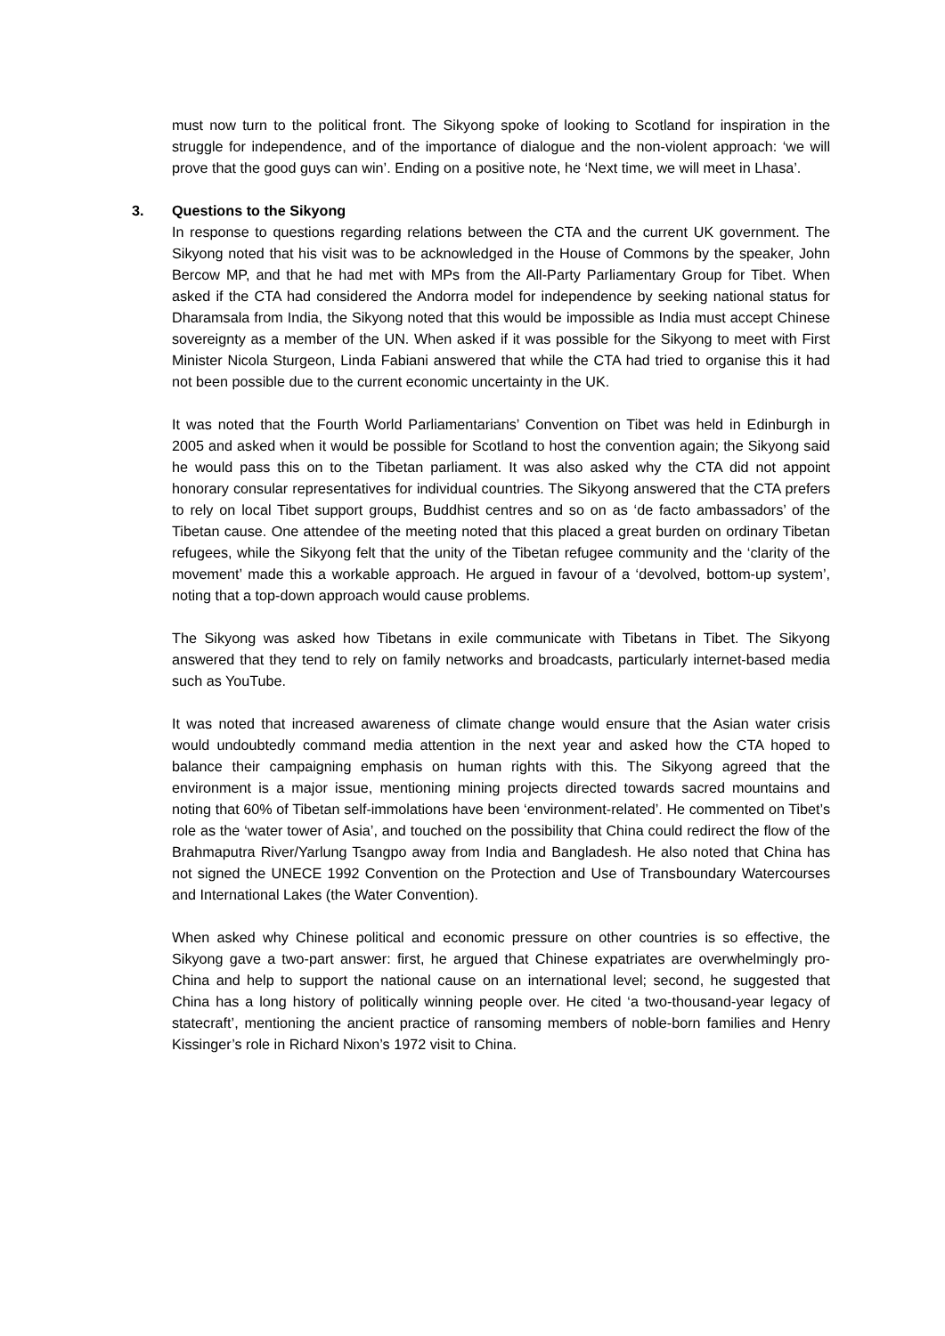must now turn to the political front. The Sikyong spoke of looking to Scotland for inspiration in the struggle for independence, and of the importance of dialogue and the non-violent approach: ‘we will prove that the good guys can win’. Ending on a positive note, he ‘Next time, we will meet in Lhasa’.
3. Questions to the Sikyong
In response to questions regarding relations between the CTA and the current UK government. The Sikyong noted that his visit was to be acknowledged in the House of Commons by the speaker, John Bercow MP, and that he had met with MPs from the All-Party Parliamentary Group for Tibet. When asked if the CTA had considered the Andorra model for independence by seeking national status for Dharamsala from India, the Sikyong noted that this would be impossible as India must accept Chinese sovereignty as a member of the UN. When asked if it was possible for the Sikyong to meet with First Minister Nicola Sturgeon, Linda Fabiani answered that while the CTA had tried to organise this it had not been possible due to the current economic uncertainty in the UK.
It was noted that the Fourth World Parliamentarians’ Convention on Tibet was held in Edinburgh in 2005 and asked when it would be possible for Scotland to host the convention again; the Sikyong said he would pass this on to the Tibetan parliament. It was also asked why the CTA did not appoint honorary consular representatives for individual countries. The Sikyong answered that the CTA prefers to rely on local Tibet support groups, Buddhist centres and so on as ‘de facto ambassadors’ of the Tibetan cause. One attendee of the meeting noted that this placed a great burden on ordinary Tibetan refugees, while the Sikyong felt that the unity of the Tibetan refugee community and the ‘clarity of the movement’ made this a workable approach. He argued in favour of a ‘devolved, bottom-up system’, noting that a top-down approach would cause problems.
The Sikyong was asked how Tibetans in exile communicate with Tibetans in Tibet. The Sikyong answered that they tend to rely on family networks and broadcasts, particularly internet-based media such as YouTube.
It was noted that increased awareness of climate change would ensure that the Asian water crisis would undoubtedly command media attention in the next year and asked how the CTA hoped to balance their campaigning emphasis on human rights with this. The Sikyong agreed that the environment is a major issue, mentioning mining projects directed towards sacred mountains and noting that 60% of Tibetan self-immolations have been ‘environment-related’. He commented on Tibet’s role as the ‘water tower of Asia’, and touched on the possibility that China could redirect the flow of the Brahmaputra River/Yarlung Tsangpo away from India and Bangladesh. He also noted that China has not signed the UNECE 1992 Convention on the Protection and Use of Transboundary Watercourses and International Lakes (the Water Convention).
When asked why Chinese political and economic pressure on other countries is so effective, the Sikyong gave a two-part answer: first, he argued that Chinese expatriates are overwhelmingly pro-China and help to support the national cause on an international level; second, he suggested that China has a long history of politically winning people over. He cited ‘a two-thousand-year legacy of statecraft’, mentioning the ancient practice of ransoming members of noble-born families and Henry Kissinger’s role in Richard Nixon’s 1972 visit to China.